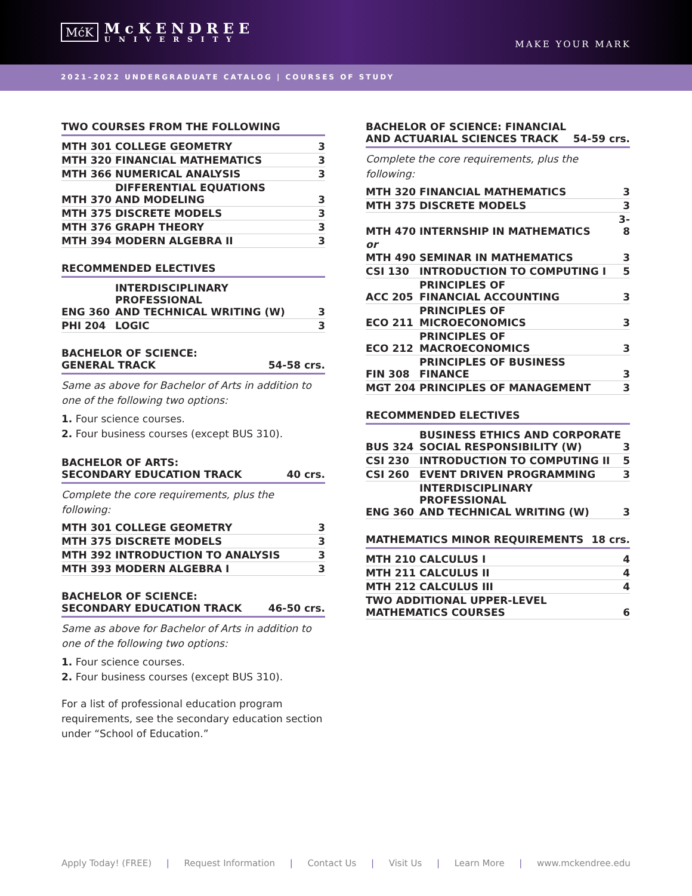MćK McKENDREE
UNIVERSITY
MAKE YOUR MARK
2021–2022 UNDERGRADUATE CATALOG | COURSES OF STUDY
TWO COURSES FROM THE FOLLOWING
| MTH 301 | COLLEGE GEOMETRY | 3 |
| MTH 320 | FINANCIAL MATHEMATICS | 3 |
| MTH 366 | NUMERICAL ANALYSIS | 3 |
| MTH 370 | DIFFERENTIAL EQUATIONS AND MODELING | 3 |
| MTH 375 | DISCRETE MODELS | 3 |
| MTH 376 | GRAPH THEORY | 3 |
| MTH 394 | MODERN ALGEBRA II | 3 |
RECOMMENDED ELECTIVES
| ENG 360 | INTERDISCIPLINARY PROFESSIONAL AND TECHNICAL WRITING (W) | 3 |
| PHI 204 | LOGIC | 3 |
BACHELOR OF SCIENCE:
GENERAL TRACK 54-58 crs.
Same as above for Bachelor of Arts in addition to one of the following two options:
1. Four science courses.
2. Four business courses (except BUS 310).
BACHELOR OF ARTS:
SECONDARY EDUCATION TRACK 40 crs.
Complete the core requirements, plus the following:
| MTH 301 | COLLEGE GEOMETRY | 3 |
| MTH 375 | DISCRETE MODELS | 3 |
| MTH 392 | INTRODUCTION TO ANALYSIS | 3 |
| MTH 393 | MODERN ALGEBRA I | 3 |
BACHELOR OF SCIENCE:
SECONDARY EDUCATION TRACK 46-50 crs.
Same as above for Bachelor of Arts in addition to one of the following two options:
1. Four science courses.
2. Four business courses (except BUS 310).
For a list of professional education program requirements, see the secondary education section under “School of Education.”
BACHELOR OF SCIENCE: FINANCIAL
AND ACTUARIAL SCIENCES TRACK 54-59 crs.
Complete the core requirements, plus the following:
| MTH 320 | FINANCIAL MATHEMATICS | 3 |
| MTH 375 | DISCRETE MODELS | 3 |
| MTH 470 | INTERNSHIP IN MATHEMATICS | 3-8 |
| or | | |
| MTH 490 | SEMINAR IN MATHEMATICS | 3 |
| CSI 130 | INTRODUCTION TO COMPUTING I | 5 |
| ACC 205 | PRINCIPLES OF FINANCIAL ACCOUNTING | 3 |
| ECO 211 | PRINCIPLES OF MICROECONOMICS | 3 |
| ECO 212 | PRINCIPLES OF MACROECONOMICS | 3 |
| FIN 308 | PRINCIPLES OF BUSINESS FINANCE | 3 |
| MGT 204 | PRINCIPLES OF MANAGEMENT | 3 |
RECOMMENDED ELECTIVES
| BUS 324 | BUSINESS ETHICS AND CORPORATE SOCIAL RESPONSIBILITY (W) | 3 |
| CSI 230 | INTRODUCTION TO COMPUTING II | 5 |
| CSI 260 | EVENT DRIVEN PROGRAMMING | 3 |
| ENG 360 | INTERDISCIPLINARY PROFESSIONAL AND TECHNICAL WRITING (W) | 3 |
MATHEMATICS MINOR REQUIREMENTS 18 crs.
| MTH 210 | CALCULUS I | 4 |
| MTH 211 | CALCULUS II | 4 |
| MTH 212 | CALCULUS III | 4 |
| TWO ADDITIONAL UPPER-LEVEL MATHEMATICS COURSES | | 6 |
Apply Today! (FREE) | Request Information | Contact Us | Visit Us | Learn More | www.mckendree.edu